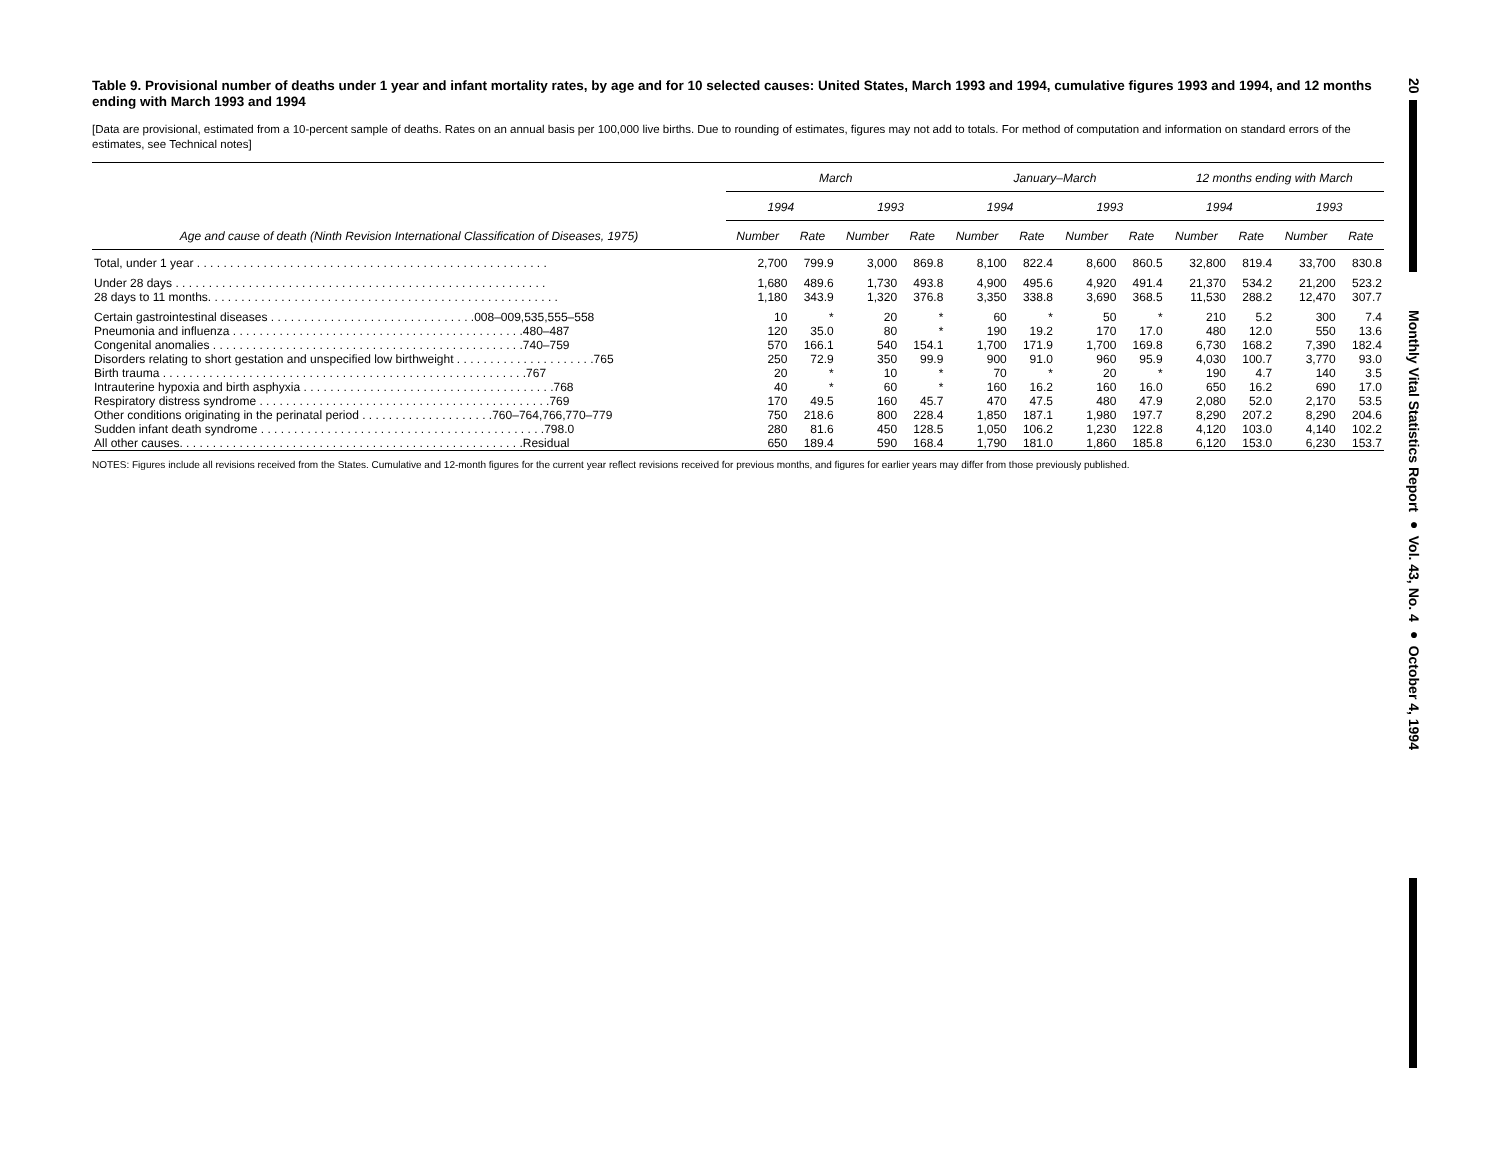Table 9. Provisional number of deaths under 1 year and infant mortality rates, by age and for 10 selected causes: United States, March 1993 and 1994, cumulative figures 1993 and 1994, and 12 months ending with March 1993 and 1994
[Data are provisional, estimated from a 10-percent sample of deaths. Rates on an annual basis per 100,000 live births. Due to rounding of estimates, figures may not add to totals. For method of computation and information on standard errors of the estimates, see Technical notes]
| Age and cause of death (Ninth Revision International Classification of Diseases, 1975) | March | | | | January–March | | | | 12 months ending with March | | | |
| --- | --- | --- | --- | --- | --- | --- | --- | --- | --- | --- | --- | --- |
| | 1994 | | 1993 | | 1994 | | 1993 | | 1994 | | 1993 | |
| | Number | Rate | Number | Rate | Number | Rate | Number | Rate | Number | Rate | Number | Rate |
| Total, under 1 year . . . . . . . . . . . . . . . . . . . . . . . . . . . . . . . . . . . . . . . . . . . . . . . . . . . . . | 2,700 | 799.9 | 3,000 | 869.8 | 8,100 | 822.4 | 8,600 | 860.5 | 32,800 | 819.4 | 33,700 | 830.8 |
| Under 28 days . . . . . . . . . . . . . . . . . . . . . . . . . . . . . . . . . . . . . . . . . . . . . . . . . . . . . . . . | 1,680 | 489.6 | 1,730 | 493.8 | 4,900 | 495.6 | 4,920 | 491.4 | 21,370 | 534.2 | 21,200 | 523.2 |
| 28 days to 11 months. . . . . . . . . . . . . . . . . . . . . . . . . . . . . . . . . . . . . . . . . . . . . . . . . . . . . | 1,180 | 343.9 | 1,320 | 376.8 | 3,350 | 338.8 | 3,690 | 368.5 | 11,530 | 288.2 | 12,470 | 307.7 |
| Certain gastrointestinal diseases . . . . . . . . . . . . . . . . . . . . . . . . . . . . . . .008–009,535,555–558 | 10 | * | 20 | * | 60 | * | 50 | * | 210 | 5.2 | 300 | 7.4 |
| Pneumonia and influenza . . . . . . . . . . . . . . . . . . . . . . . . . . . . . . . . . . . . . . . . . . . .480–487 | 120 | 35.0 | 80 | * | 190 | 19.2 | 170 | 17.0 | 480 | 12.0 | 550 | 13.6 |
| Congenital anomalies . . . . . . . . . . . . . . . . . . . . . . . . . . . . . . . . . . . . . . . . . . . . . . .740–759 | 570 | 166.1 | 540 | 154.1 | 1,700 | 171.9 | 1,700 | 169.8 | 6,730 | 168.2 | 7,390 | 182.4 |
| Disorders relating to short gestation and unspecified low birthweight . . . . . . . . . . . . . . . . . . . . .765 | 250 | 72.9 | 350 | 99.9 | 900 | 91.0 | 960 | 95.9 | 4,030 | 100.7 | 3,770 | 93.0 |
| Birth trauma . . . . . . . . . . . . . . . . . . . . . . . . . . . . . . . . . . . . . . . . . . . . . . . . . . . . . . .767 | 20 | * | 10 | * | 70 | * | 20 | * | 190 | 4.7 | 140 | 3.5 |
| Intrauterine hypoxia and birth asphyxia . . . . . . . . . . . . . . . . . . . . . . . . . . . . . . . . . . . . . .768 | 40 | * | 60 | * | 160 | 16.2 | 160 | 16.0 | 650 | 16.2 | 690 | 17.0 |
| Respiratory distress syndrome . . . . . . . . . . . . . . . . . . . . . . . . . . . . . . . . . . . . . . . . . . . .769 | 170 | 49.5 | 160 | 45.7 | 470 | 47.5 | 480 | 47.9 | 2,080 | 52.0 | 2,170 | 53.5 |
| Other conditions originating in the perinatal period . . . . . . . . . . . . . . . . . . . .760–764,766,770–779 | 750 | 218.6 | 800 | 228.4 | 1,850 | 187.1 | 1,980 | 197.7 | 8,290 | 207.2 | 8,290 | 204.6 |
| Sudden infant death syndrome . . . . . . . . . . . . . . . . . . . . . . . . . . . . . . . . . . . . . . . . . . .798.0 | 280 | 81.6 | 450 | 128.5 | 1,050 | 106.2 | 1,230 | 122.8 | 4,120 | 103.0 | 4,140 | 102.2 |
| All other causes. . . . . . . . . . . . . . . . . . . . . . . . . . . . . . . . . . . . . . . . . . . . . . . . . . . .Residual | 650 | 189.4 | 590 | 168.4 | 1,790 | 181.0 | 1,860 | 185.8 | 6,120 | 153.0 | 6,230 | 153.7 |
NOTES: Figures include all revisions received from the States. Cumulative and 12-month figures for the current year reflect revisions received for previous months, and figures for earlier years may differ from those previously published.
20
Monthly Vital Statistics Report ● Vol. 43, No. 4 ● October 4, 1994